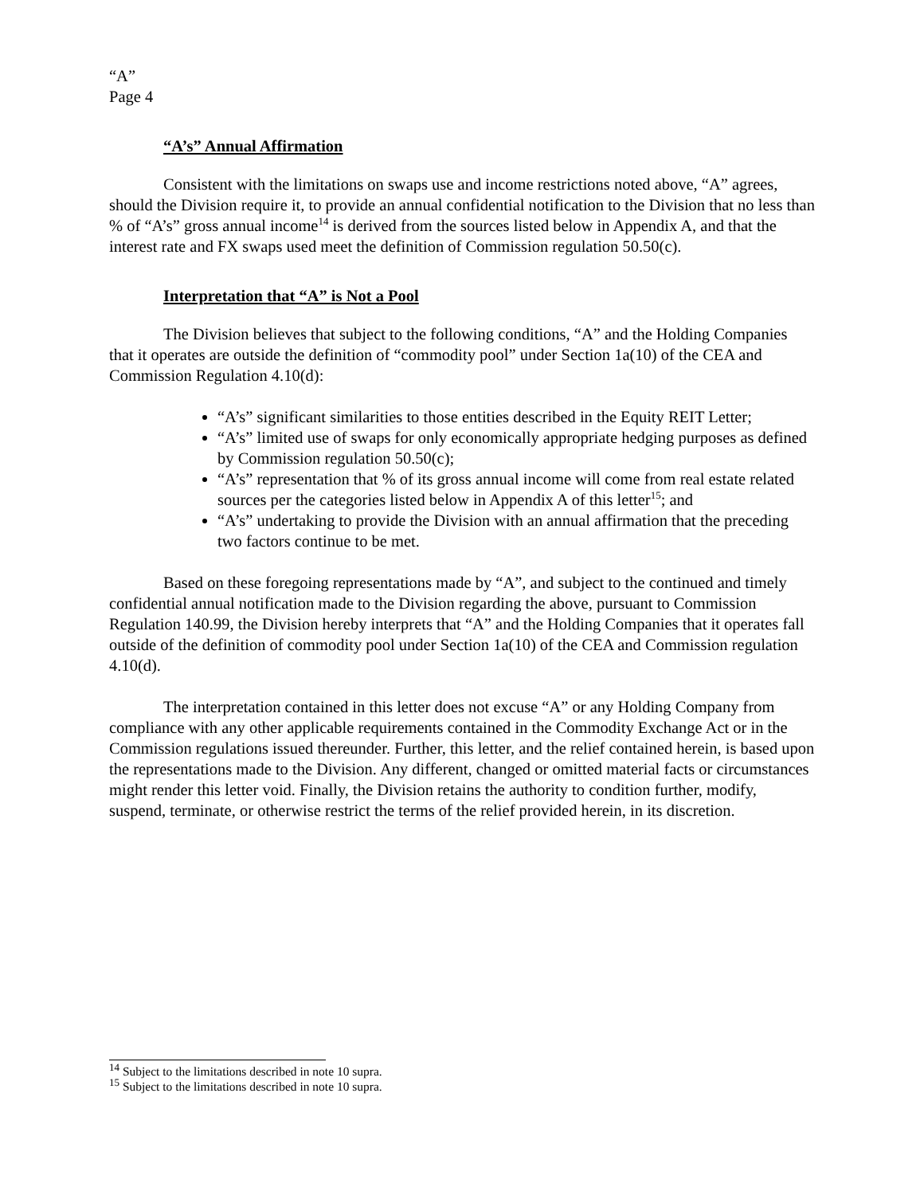“A”
Page 4
“A’s” Annual Affirmation
Consistent with the limitations on swaps use and income restrictions noted above, “A” agrees, should the Division require it, to provide an annual confidential notification to the Division that no less than % of “A’s” gross annual income<sup>14</sup> is derived from the sources listed below in Appendix A, and that the interest rate and FX swaps used meet the definition of Commission regulation 50.50(c).
Interpretation that “A” is Not a Pool
The Division believes that subject to the following conditions, “A” and the Holding Companies that it operates are outside the definition of “commodity pool” under Section 1a(10) of the CEA and Commission Regulation 4.10(d):
“A’s” significant similarities to those entities described in the Equity REIT Letter;
“A’s” limited use of swaps for only economically appropriate hedging purposes as defined by Commission regulation 50.50(c);
“A’s” representation that % of its gross annual income will come from real estate related sources per the categories listed below in Appendix A of this letter<sup>15</sup>; and
“A’s” undertaking to provide the Division with an annual affirmation that the preceding two factors continue to be met.
Based on these foregoing representations made by “A”, and subject to the continued and timely confidential annual notification made to the Division regarding the above, pursuant to Commission Regulation 140.99, the Division hereby interprets that “A” and the Holding Companies that it operates fall outside of the definition of commodity pool under Section 1a(10) of the CEA and Commission regulation 4.10(d).
The interpretation contained in this letter does not excuse “A” or any Holding Company from compliance with any other applicable requirements contained in the Commodity Exchange Act or in the Commission regulations issued thereunder. Further, this letter, and the relief contained herein, is based upon the representations made to the Division. Any different, changed or omitted material facts or circumstances might render this letter void. Finally, the Division retains the authority to condition further, modify, suspend, terminate, or otherwise restrict the terms of the relief provided herein, in its discretion.
<sup>14</sup> Subject to the limitations described in note 10 supra.
<sup>15</sup> Subject to the limitations described in note 10 supra.